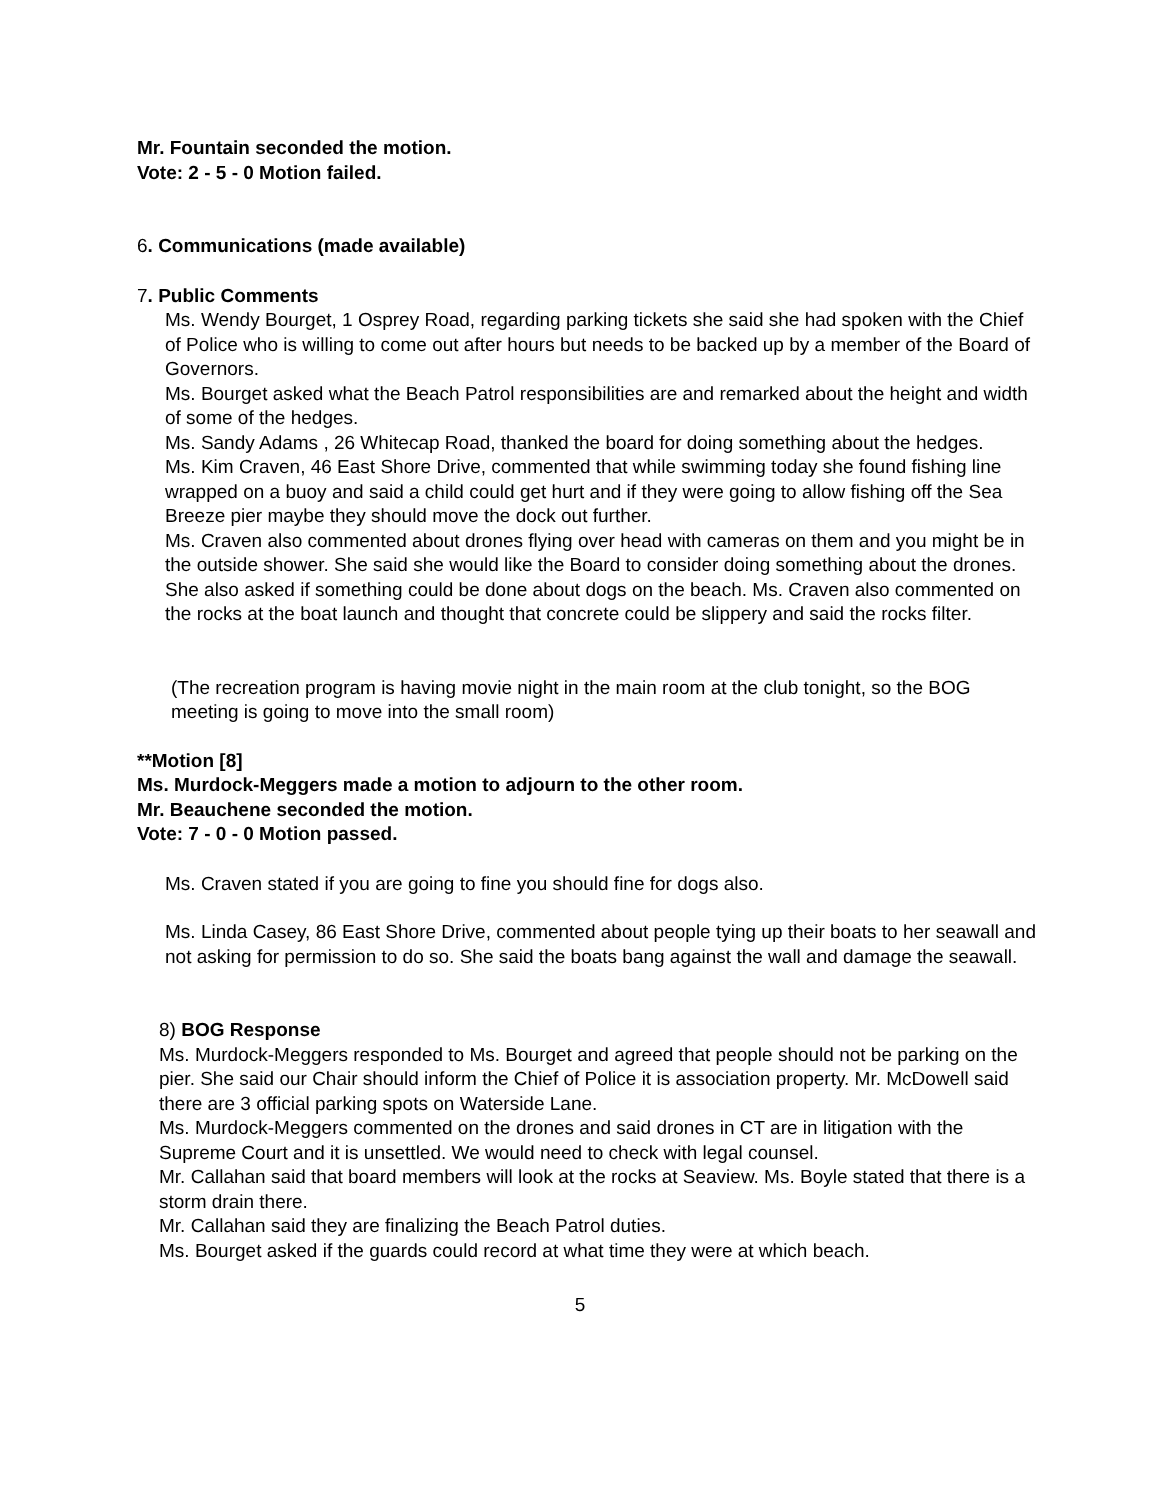Mr. Fountain seconded the motion.
Vote: 2 - 5 - 0 Motion failed.
6. Communications (made available)
7. Public Comments
Ms. Wendy Bourget, 1 Osprey Road, regarding parking tickets she said she had spoken with the Chief of Police who is willing to come out after hours but needs to be backed up by a member of the Board of Governors.
Ms. Bourget asked what the Beach Patrol responsibilities are and remarked about the height and width of some of the hedges.
Ms. Sandy Adams , 26 Whitecap Road, thanked the board for doing something about the hedges.
Ms. Kim Craven, 46 East Shore Drive, commented that while swimming today she found fishing line wrapped on a buoy and said a child could get hurt and if they were going to allow fishing off the Sea Breeze pier maybe they should move the dock out further.
Ms. Craven also commented about drones flying over head with cameras on them and you might be in the outside shower. She said she would like the Board to consider doing something about the drones. She also asked if something could be done about dogs on the beach. Ms. Craven also commented on the rocks at the boat launch and thought that concrete could be slippery and said the rocks filter.
(The recreation program is having movie night in the main room at the club tonight, so the BOG meeting is going to move into the small room)
**Motion [8]
Ms. Murdock-Meggers made a motion to adjourn to the other room.
Mr. Beauchene seconded the motion.
Vote: 7 - 0 - 0 Motion passed.
Ms. Craven stated if you are going to fine you should fine for dogs also.
Ms. Linda Casey, 86 East Shore Drive, commented about people tying up their boats to her seawall and not asking for permission to do so. She said the boats bang against the wall and damage the seawall.
8) BOG Response
Ms. Murdock-Meggers responded to Ms. Bourget and agreed that people should not be parking on the pier. She said our Chair should inform the Chief of Police it is association property. Mr. McDowell said there are 3 official parking spots on Waterside Lane.
Ms. Murdock-Meggers commented on the drones and said drones in CT are in litigation with the Supreme Court and it is unsettled. We would need to check with legal counsel.
Mr. Callahan said that board members will look at the rocks at Seaview. Ms. Boyle stated that there is a storm drain there.
Mr. Callahan said they are finalizing the Beach Patrol duties.
Ms. Bourget asked if the guards could record at what time they were at which beach.
5